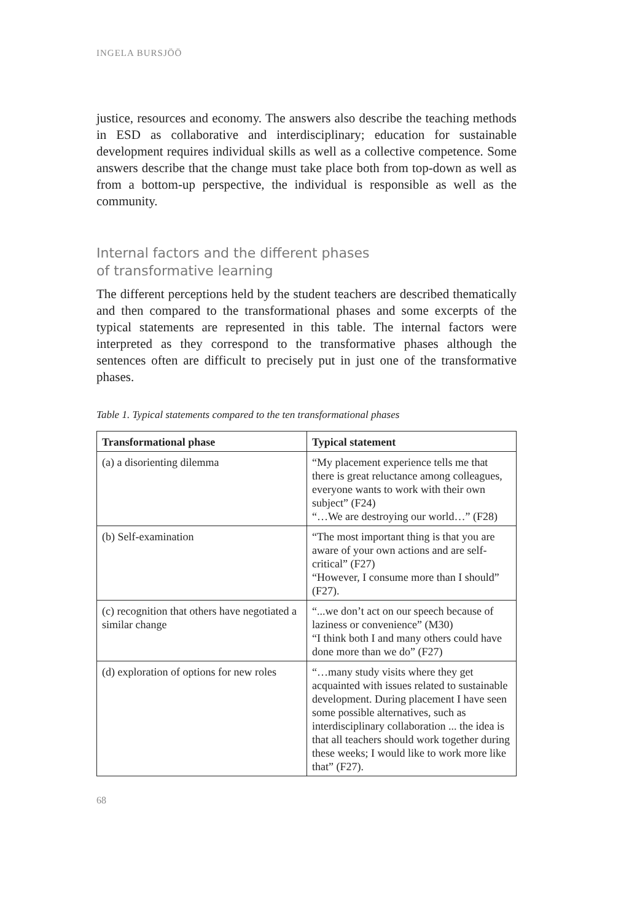INGELA BURSJÖÖ
justice, resources and economy. The answers also describe the teaching methods in ESD as collaborative and interdisciplinary; education for sustainable development requires individual skills as well as a collective competence. Some answers describe that the change must take place both from top-down as well as from a bottom-up perspective, the individual is responsible as well as the community.
Internal factors and the different phases
of transformative learning
The different perceptions held by the student teachers are described thematically and then compared to the transformational phases and some excerpts of the typical statements are represented in this table. The internal factors were interpreted as they correspond to the transformative phases although the sentences often are difficult to precisely put in just one of the transformative phases.
Table 1. Typical statements compared to the ten transformational phases
| Transformational phase | Typical statement |
| --- | --- |
| (a) a disorienting dilemma | “My placement experience tells me that there is great reluctance among colleagues, everyone wants to work with their own subject” (F24) “…We are destroying our world…” (F28) |
| (b) Self-examination | “The most important thing is that you are aware of your own actions and are self-critical” (F27) “However, I consume more than I should” (F27). |
| (c) recognition that others have negotiated a similar change | “...we don’t act on our speech because of laziness or convenience” (M30) “I think both I and many others could have done more than we do” (F27) |
| (d) exploration of options for new roles | “…many study visits where they get acquainted with issues related to sustainable development. During placement I have seen some possible alternatives, such as interdisciplinary collaboration ... the idea is that all teachers should work together during these weeks; I would like to work more like that” (F27). |
68